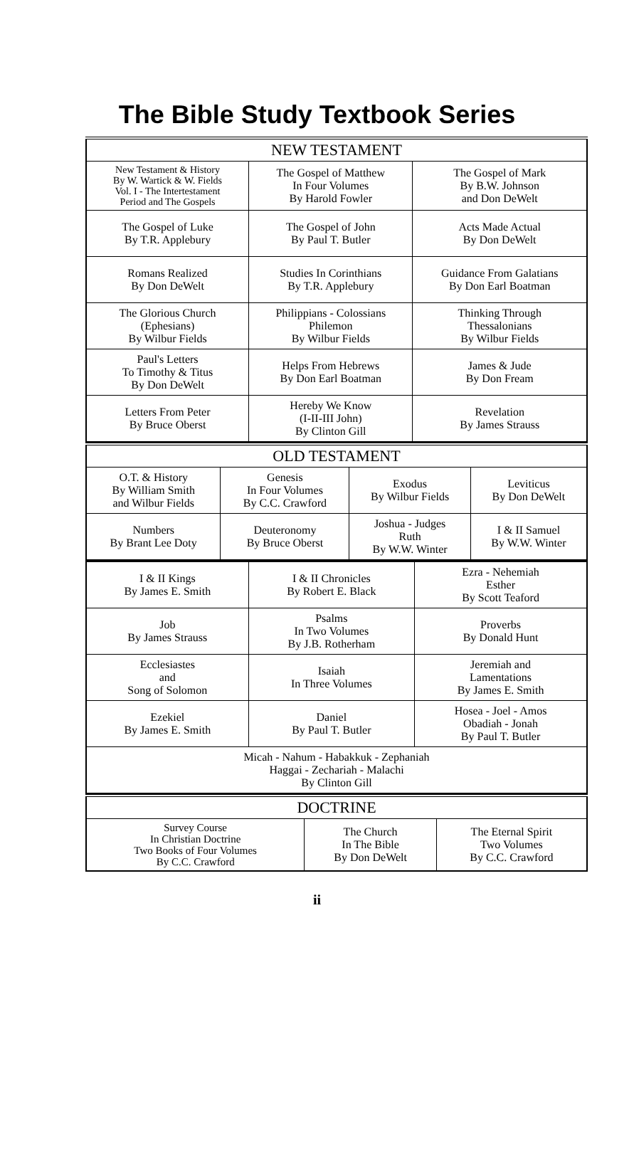The Bible Study Textbook Series
| NEW TESTAMENT | | |
| --- | --- | --- |
| New Testament & History By W. Wartick & W. Fields Vol. I - The Intertestament Period and The Gospels | The Gospel of Matthew In Four Volumes By Harold Fowler | The Gospel of Mark By B.W. Johnson and Don DeWelt |
| The Gospel of Luke By T.R. Applebury | The Gospel of John By Paul T. Butler | Acts Made Actual By Don DeWelt |
| Romans Realized By Don DeWelt | Studies In Corinthians By T.R. Applebury | Guidance From Galatians By Don Earl Boatman |
| The Glorious Church (Ephesians) By Wilbur Fields | Philippians - Colossians Philemon By Wilbur Fields | Thinking Through Thessalonians By Wilbur Fields |
| Paul's Letters To Timothy & Titus By Don DeWelt | Helps From Hebrews By Don Earl Boatman | James & Jude By Don Fream |
| Letters From Peter By Bruce Oberst | Hereby We Know (I-II-III John) By Clinton Gill | Revelation By James Strauss |
| OLD TESTAMENT | | | |
| --- | --- | --- | --- |
| O.T. & History By William Smith and Wilbur Fields | Genesis In Four Volumes By C.C. Crawford | Exodus By Wilbur Fields | Leviticus By Don DeWelt |
| Numbers By Brant Lee Doty | Deuteronomy By Bruce Oberst | Joshua - Judges Ruth By W.W. Winter | I & II Samuel By W.W. Winter |
| I & II Kings By James E. Smith | I & II Chronicles By Robert E. Black | Ezra - Nehemiah Esther By Scott Teaford |
| Job By James Strauss | Psalms In Two Volumes By J.B. Rotherham | Proverbs By Donald Hunt |
| Ecclesiastes and Song of Solomon | Isaiah In Three Volumes | Jeremiah and Lamentations By James E. Smith |
| Ezekiel By James E. Smith | Daniel By Paul T. Butler | Hosea - Joel - Amos Obadiah - Jonah By Paul T. Butler |
| Micah - Nahum - Habakkuk - Zephaniah Haggai - Zechariah - Malachi By Clinton Gill | | |
| DOCTRINE | | |
| --- | --- | --- |
| Survey Course In Christian Doctrine Two Books of Four Volumes By C.C. Crawford | The Church In The Bible By Don DeWelt | The Eternal Spirit Two Volumes By C.C. Crawford |
ii